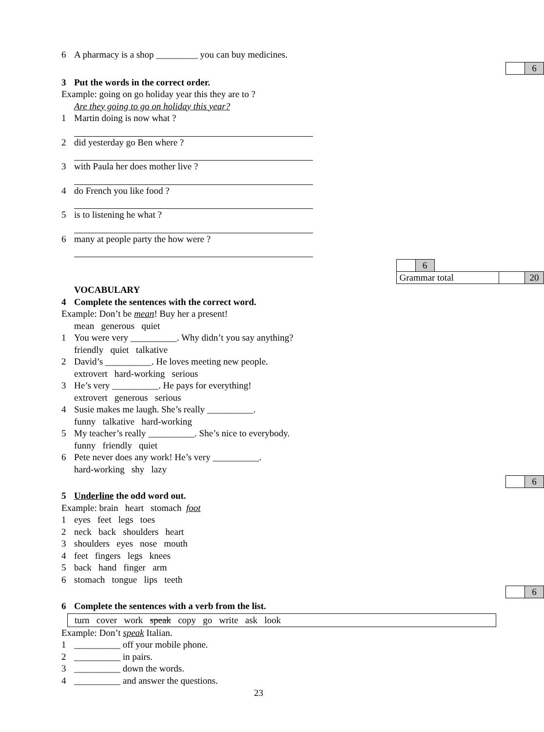6 A pharmacy is a shop _________ you can buy medicines.
| | 6 |
3 Put the words in the correct order.
Example: going on go holiday year this they are to ?
Are they going to go on holiday this year?
1 Martin doing is now what ?
2 did yesterday go Ben where ?
3 with Paula her does mother live ?
4 do French you like food ?
5 is to listening he what ?
6 many at people party the how were ?
| | 6 | | | |
| Grammar total | | | | 20 |
VOCABULARY
4 Complete the sentences with the correct word.
Example: Don’t be mean! Buy her a present!
mean generous quiet
1 You were very __________. Why didn’t you say anything?
friendly quiet talkative
2 David’s __________. He loves meeting new people.
extrovert hard-working serious
3 He’s very __________. He pays for everything!
extrovert generous serious
4 Susie makes me laugh. She’s really __________.
funny talkative hard-working
5 My teacher’s really __________. She’s nice to everybody.
funny friendly quiet
6 Pete never does any work! He’s very __________.
hard-working shy lazy
| | 6 |
5 Underline the odd word out.
Example: brain heart stomach foot
1 eyes feet legs toes
2 neck back shoulders heart
3 shoulders eyes nose mouth
4 feet fingers legs knees
5 back hand finger arm
6 stomach tongue lips teeth
| | 6 |
6 Complete the sentences with a verb from the list.
turn cover work speak copy go write ask look
Example: Don’t speak Italian.
1 __________ off your mobile phone.
2 __________ in pairs.
3 __________ down the words.
4 __________ and answer the questions.
23